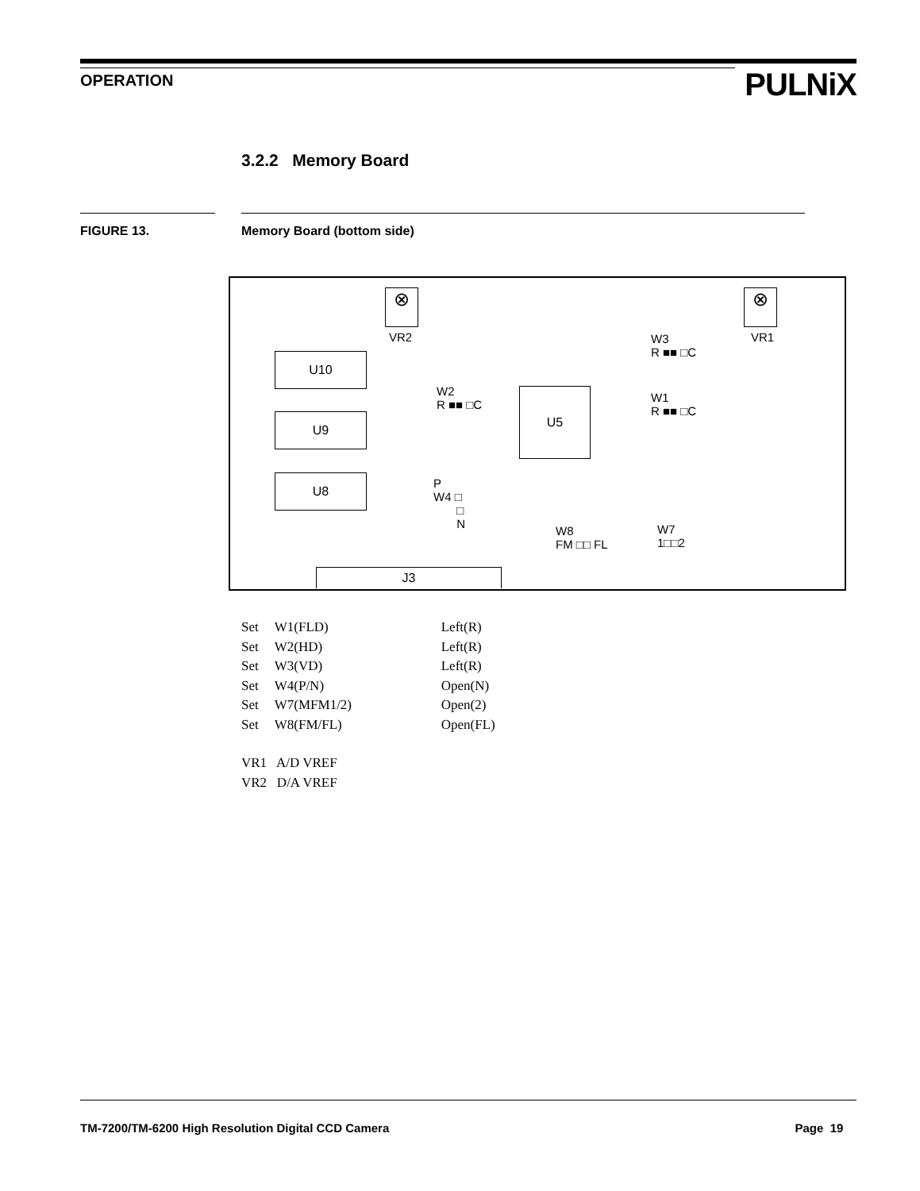OPERATION PULNiX
3.2.2 Memory Board
FIGURE 13. Memory Board (bottom side)
⊗
VR2
⊗
VR1
U10
U9
U8
U5
W3
R ■■ □C
W2
R ■■ □C
W1
R ■■ □C
P
W4 □
□
N W8
FM □□ FL
W7
1□□2
J3
| Set | W1(FLD) | Left(R) |
| Set | W2(HD) | Left(R) |
| Set | W3(VD) | Left(R) |
| Set | W4(P/N) | Open(N) |
| Set | W7(MFM1/2) | Open(2) |
| Set | W8(FM/FL) | Open(FL) |
VR1 A/D VREF
VR2 D/A VREF
TM-7200/TM-6200 High Resolution Digital CCD Camera Page 19